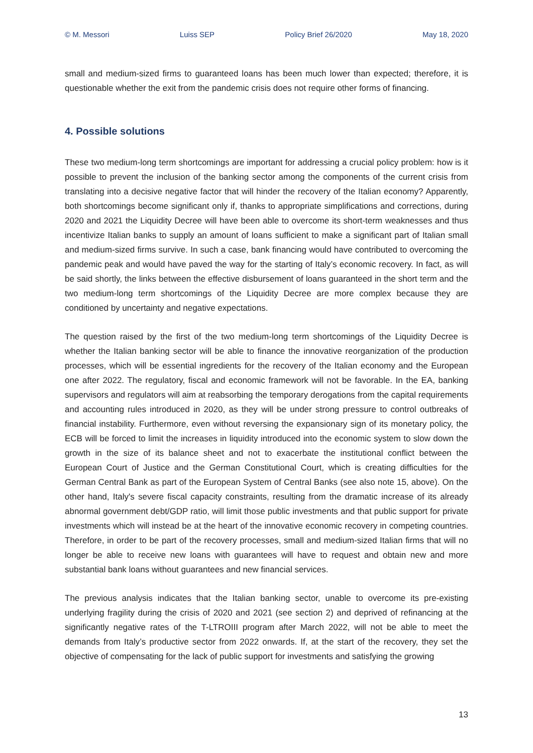© M. Messori Luiss SEP Policy Brief 26/2020 May 18, 2020
small and medium-sized firms to guaranteed loans has been much lower than expected; therefore, it is questionable whether the exit from the pandemic crisis does not require other forms of financing.
4. Possible solutions
These two medium-long term shortcomings are important for addressing a crucial policy problem: how is it possible to prevent the inclusion of the banking sector among the components of the current crisis from translating into a decisive negative factor that will hinder the recovery of the Italian economy? Apparently, both shortcomings become significant only if, thanks to appropriate simplifications and corrections, during 2020 and 2021 the Liquidity Decree will have been able to overcome its short-term weaknesses and thus incentivize Italian banks to supply an amount of loans sufficient to make a significant part of Italian small and medium-sized firms survive. In such a case, bank financing would have contributed to overcoming the pandemic peak and would have paved the way for the starting of Italy’s economic recovery. In fact, as will be said shortly, the links between the effective disbursement of loans guaranteed in the short term and the two medium-long term shortcomings of the Liquidity Decree are more complex because they are conditioned by uncertainty and negative expectations.
The question raised by the first of the two medium-long term shortcomings of the Liquidity Decree is whether the Italian banking sector will be able to finance the innovative reorganization of the production processes, which will be essential ingredients for the recovery of the Italian economy and the European one after 2022. The regulatory, fiscal and economic framework will not be favorable. In the EA, banking supervisors and regulators will aim at reabsorbing the temporary derogations from the capital requirements and accounting rules introduced in 2020, as they will be under strong pressure to control outbreaks of financial instability. Furthermore, even without reversing the expansionary sign of its monetary policy, the ECB will be forced to limit the increases in liquidity introduced into the economic system to slow down the growth in the size of its balance sheet and not to exacerbate the institutional conflict between the European Court of Justice and the German Constitutional Court, which is creating difficulties for the German Central Bank as part of the European System of Central Banks (see also note 15, above). On the other hand, Italy's severe fiscal capacity constraints, resulting from the dramatic increase of its already abnormal government debt/GDP ratio, will limit those public investments and that public support for private investments which will instead be at the heart of the innovative economic recovery in competing countries. Therefore, in order to be part of the recovery processes, small and medium-sized Italian firms that will no longer be able to receive new loans with guarantees will have to request and obtain new and more substantial bank loans without guarantees and new financial services.
The previous analysis indicates that the Italian banking sector, unable to overcome its pre-existing underlying fragility during the crisis of 2020 and 2021 (see section 2) and deprived of refinancing at the significantly negative rates of the T-LTROIII program after March 2022, will not be able to meet the demands from Italy’s productive sector from 2022 onwards. If, at the start of the recovery, they set the objective of compensating for the lack of public support for investments and satisfying the growing
13